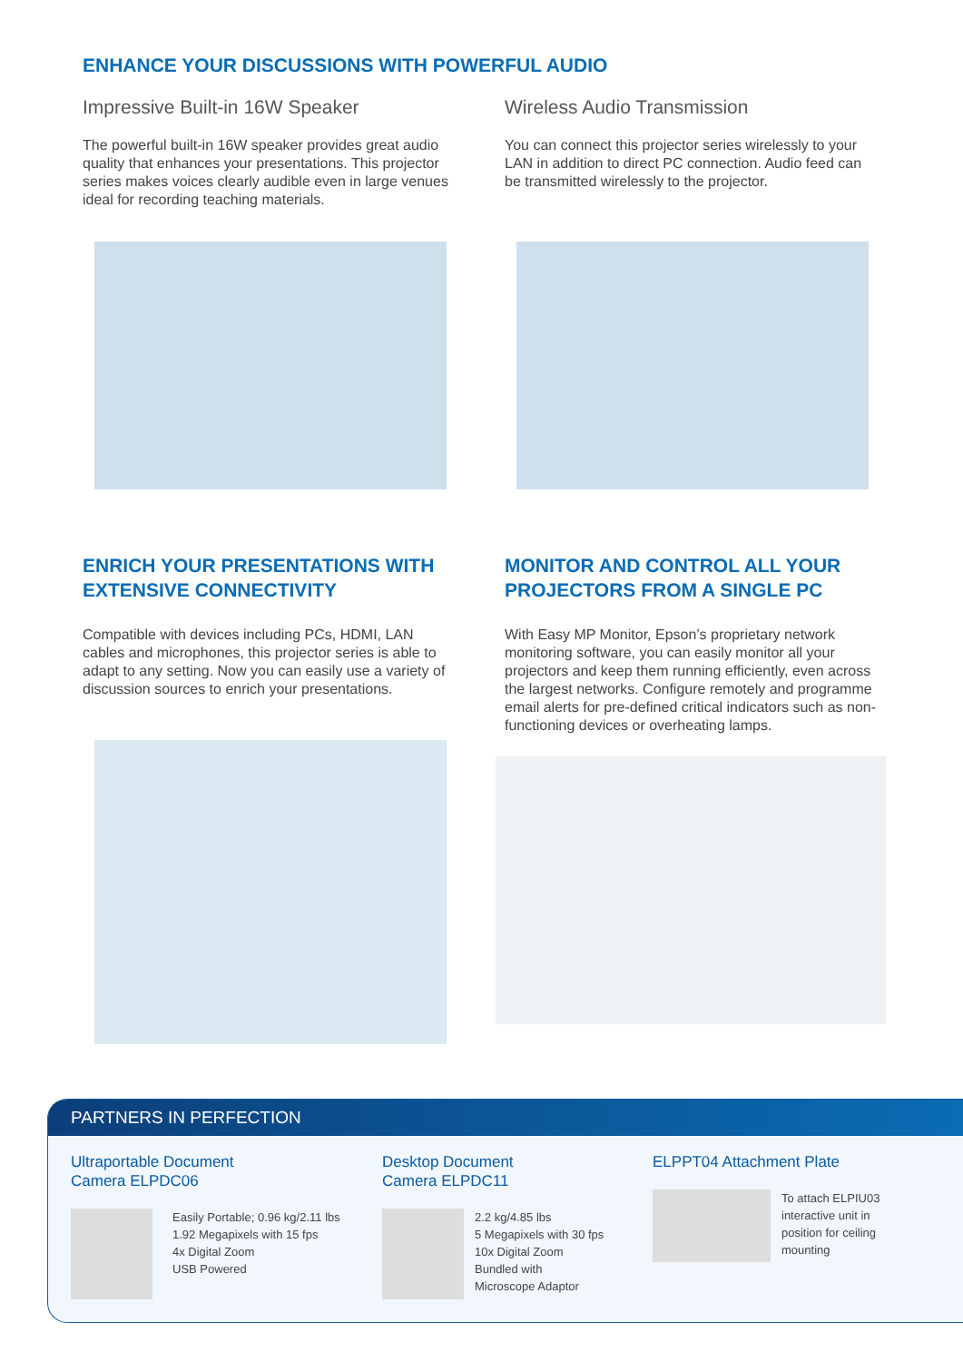ENHANCE YOUR DISCUSSIONS WITH POWERFUL AUDIO
Impressive Built-in 16W Speaker
The powerful built-in 16W speaker provides great audio quality that enhances your presentations. This projector series makes voices clearly audible even in large venues ideal for recording teaching materials.
Wireless Audio Transmission
You can connect this projector series wirelessly to your LAN in addition to direct PC connection. Audio feed can be transmitted wirelessly to the projector.
ENRICH YOUR PRESENTATIONS WITH EXTENSIVE CONNECTIVITY
Compatible with devices including PCs, HDMI, LAN cables and microphones, this projector series is able to adapt to any setting. Now you can easily use a variety of discussion sources to enrich your presentations.
MONITOR AND CONTROL ALL YOUR PROJECTORS FROM A SINGLE PC
With Easy MP Monitor, Epson’s proprietary network monitoring software, you can easily monitor all your projectors and keep them running efficiently, even across the largest networks. Configure remotely and programme email alerts for pre-defined critical indicators such as non-functioning devices or overheating lamps.
PARTNERS IN PERFECTION
Ultraportable Document
Camera ELPDC06
Easily Portable; 0.96 kg/2.11 lbs
1.92 Megapixels with 15 fps
4x Digital Zoom
USB Powered
Desktop Document
Camera ELPDC11
2.2 kg/4.85 lbs
5 Megapixels with 30 fps
10x Digital Zoom
Bundled with
Microscope Adaptor
ELPPT04 Attachment Plate
To attach ELPIU03
interactive unit in
position for ceiling
mounting